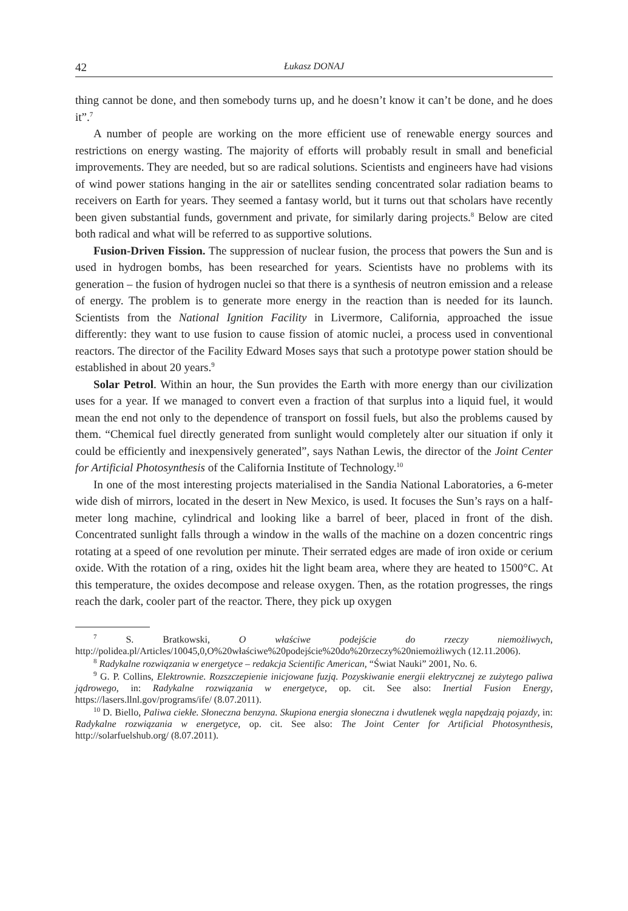42 Łukasz DONAJ
thing cannot be done, and then somebody turns up, and he doesn’t know it can’t be done, and he does it”.<sup>7</sup>
A number of people are working on the more efficient use of renewable energy sources and restrictions on energy wasting. The majority of efforts will probably result in small and beneficial improvements. They are needed, but so are radical solutions. Scientists and engineers have had visions of wind power stations hanging in the air or satellites sending concentrated solar radiation beams to receivers on Earth for years. They seemed a fantasy world, but it turns out that scholars have recently been given substantial funds, government and private, for similarly daring projects.<sup>8</sup> Below are cited both radical and what will be referred to as supportive solutions.
Fusion-Driven Fission. The suppression of nuclear fusion, the process that powers the Sun and is used in hydrogen bombs, has been researched for years. Scientists have no problems with its generation – the fusion of hydrogen nuclei so that there is a synthesis of neutron emission and a release of energy. The problem is to generate more energy in the reaction than is needed for its launch. Scientists from the National Ignition Facility in Livermore, California, approached the issue differently: they want to use fusion to cause fission of atomic nuclei, a process used in conventional reactors. The director of the Facility Edward Moses says that such a prototype power station should be established in about 20 years.<sup>9</sup>
Solar Petrol. Within an hour, the Sun provides the Earth with more energy than our civilization uses for a year. If we managed to convert even a fraction of that surplus into a liquid fuel, it would mean the end not only to the dependence of transport on fossil fuels, but also the problems caused by them. “Chemical fuel directly generated from sunlight would completely alter our situation if only it could be efficiently and inexpensively generated”, says Nathan Lewis, the director of the Joint Center for Artificial Photosynthesis of the California Institute of Technology.<sup>10</sup>
In one of the most interesting projects materialised in the Sandia National Laboratories, a 6-meter wide dish of mirrors, located in the desert in New Mexico, is used. It focuses the Sun’s rays on a half-meter long machine, cylindrical and looking like a barrel of beer, placed in front of the dish. Concentrated sunlight falls through a window in the walls of the machine on a dozen concentric rings rotating at a speed of one revolution per minute. Their serrated edges are made of iron oxide or cerium oxide. With the rotation of a ring, oxides hit the light beam area, where they are heated to 1500°C. At this temperature, the oxides decompose and release oxygen. Then, as the rotation progresses, the rings reach the dark, cooler part of the reactor. There, they pick up oxygen
<sup>7</sup> S. Bratkowski, O właściwe podejście do rzeczy niemożliwych, http://polidea.pl/Articles/10045,0,O%20właściwe%20podejście%20do%20rzeczy%20niemożliwych (12.11.2006).
<sup>8</sup> Radykalne rozwiązania w energetyce – redakcja Scientific American, “Świat Nauki” 2001, No. 6.
<sup>9</sup> G. P. Collins, Elektrownie. Rozszczepienie inicjowane fuzją. Pozyskiwanie energii elektrycznej ze zużytego paliwa jądrowego, in: Radykalne rozwiązania w energetyce, op. cit. See also: Inertial Fusion Energy, https://lasers.llnl.gov/programs/ife/ (8.07.2011).
<sup>10</sup> D. Biello, Paliwa ciekłe. Słoneczna benzyna. Skupiona energia słoneczna i dwutlenek węgla napędzają pojazdy, in: Radykalne rozwiązania w energetyce, op. cit. See also: The Joint Center for Artificial Photosynthesis, http://solarfuelshub.org/ (8.07.2011).